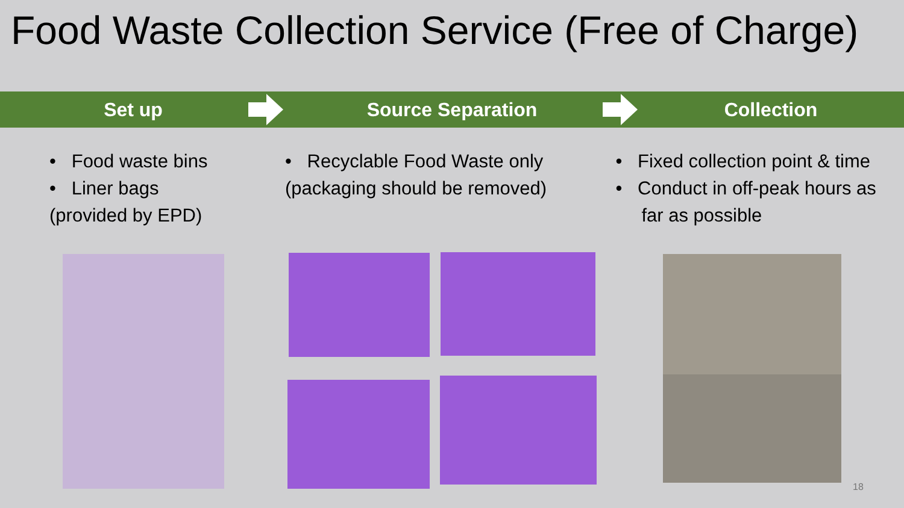Food Waste Collection Service (Free of Charge)
Set up Source Separation Collection
• Food waste bins
• Liner bags
(provided by EPD)
• Recyclable Food Waste only
(packaging should be removed)
• Fixed collection point & time
• Conduct in off-peak hours as
far as possible
18